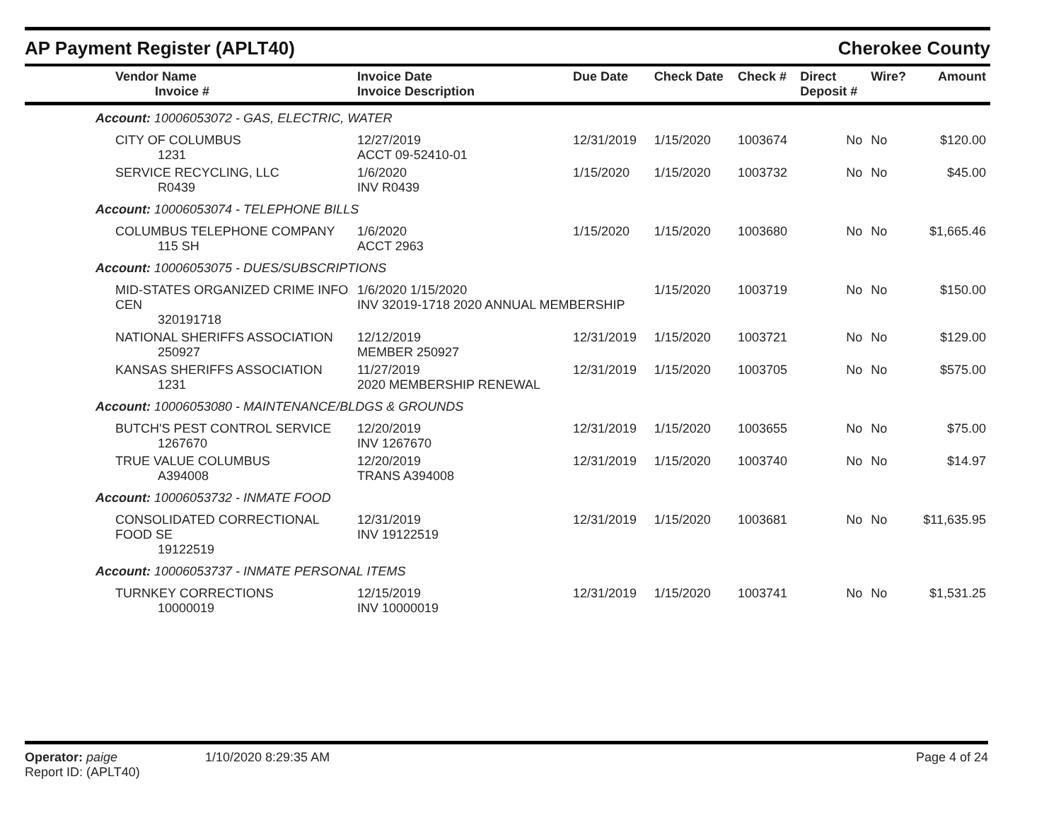AP Payment Register (APLT40) Cherokee County
| Vendor Name Invoice # | Invoice Date Invoice Description | Due Date | Check Date | Check # | Direct Deposit # | Wire? | Amount |
| --- | --- | --- | --- | --- | --- | --- | --- |
| Account: 10006053072 - GAS, ELECTRIC, WATER | | | | | | | |
| CITY OF COLUMBUS 1231 | 12/27/2019 ACCT 09-52410-01 | 12/31/2019 | 1/15/2020 | 1003674 | No | No | $120.00 |
| SERVICE RECYCLING, LLC R0439 | 1/6/2020 INV R0439 | 1/15/2020 | 1/15/2020 | 1003732 | No | No | $45.00 |
| Account: 10006053074 - TELEPHONE BILLS | | | | | | | |
| COLUMBUS TELEPHONE COMPANY 115 SH | 1/6/2020 ACCT 2963 | 1/15/2020 | 1/15/2020 | 1003680 | No | No | $1,665.46 |
| Account: 10006053075 - DUES/SUBSCRIPTIONS | | | | | | | |
| MID-STATES ORGANIZED CRIME INFO CEN 320191718 | 1/6/2020 1/15/2020 INV 32019-1718 2020 ANNUAL MEMBERSHIP | | 1/15/2020 | 1003719 | No | No | $150.00 |
| NATIONAL SHERIFFS ASSOCIATION 250927 | 12/12/2019 MEMBER 250927 | 12/31/2019 | 1/15/2020 | 1003721 | No | No | $129.00 |
| KANSAS SHERIFFS ASSOCIATION 1231 | 11/27/2019 2020 MEMBERSHIP RENEWAL | 12/31/2019 | 1/15/2020 | 1003705 | No | No | $575.00 |
| Account: 10006053080 - MAINTENANCE/BLDGS & GROUNDS | | | | | | | |
| BUTCH'S PEST CONTROL SERVICE 1267670 | 12/20/2019 INV 1267670 | 12/31/2019 | 1/15/2020 | 1003655 | No | No | $75.00 |
| TRUE VALUE COLUMBUS A394008 | 12/20/2019 TRANS A394008 | 12/31/2019 | 1/15/2020 | 1003740 | No | No | $14.97 |
| Account: 10006053732 - INMATE FOOD | | | | | | | |
| CONSOLIDATED CORRECTIONAL FOOD SE 19122519 | 12/31/2019 INV 19122519 | 12/31/2019 | 1/15/2020 | 1003681 | No | No | $11,635.95 |
| Account: 10006053737 - INMATE PERSONAL ITEMS | | | | | | | |
| TURNKEY CORRECTIONS 10000019 | 12/15/2019 INV 10000019 | 12/31/2019 | 1/15/2020 | 1003741 | No | No | $1,531.25 |
Operator: paige
Report ID: (APLT40)
1/10/2020 8:29:35 AM Page 4 of 24